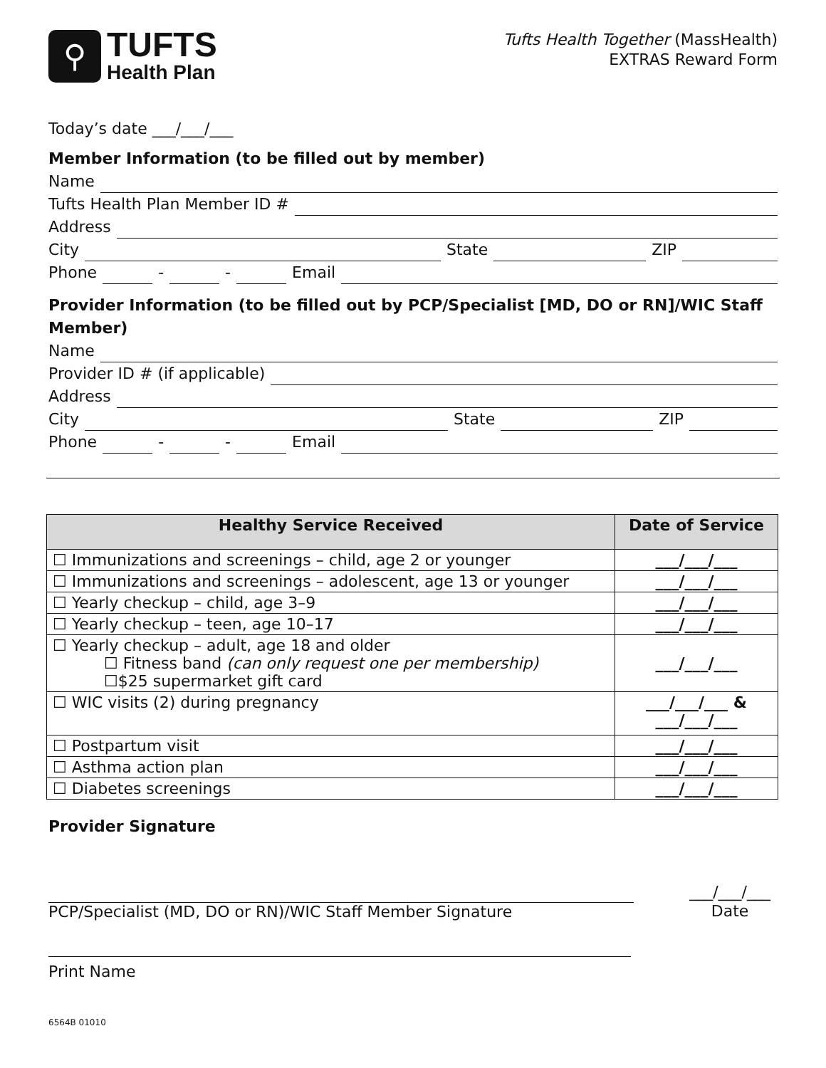⚲
TUFTS
Health Plan
Tufts Health Together (MassHealth)
EXTRAS Reward Form
Today’s date ___/___/___
Member Information (to be filled out by member)
Name
Tufts Health Plan Member ID #
Address
City State ZIP
Phone - - Email
Provider Information (to be filled out by PCP/Specialist [MD, DO or RN]/WIC Staff Member)
Name
Provider ID # (if applicable)
Address
City State ZIP
Phone - - Email
| Healthy Service Received | Date of Service |
| --- | --- |
| ☐ Immunizations and screenings – child, age 2 or younger | ___/___/___ |
| ☐ Immunizations and screenings – adolescent, age 13 or younger | ___/___/___ |
| ☐ Yearly checkup – child, age 3–9 | ___/___/___ |
| ☐ Yearly checkup – teen, age 10–17 | ___/___/___ |
| ☐ Yearly checkup – adult, age 18 and older ☐ Fitness band (can only request one per membership) ☐$25 supermarket gift card | ___/___/___ |
| ☐ WIC visits (2) during pregnancy | ___/___/___ & ___/___/___ |
| ☐ Postpartum visit | ___/___/___ |
| ☐ Asthma action plan | ___/___/___ |
| ☐ Diabetes screenings | ___/___/___ |
Provider Signature
PCP/Specialist (MD, DO or RN)/WIC Staff Member Signature
___/___/___
Date
Print Name
6564B 01010